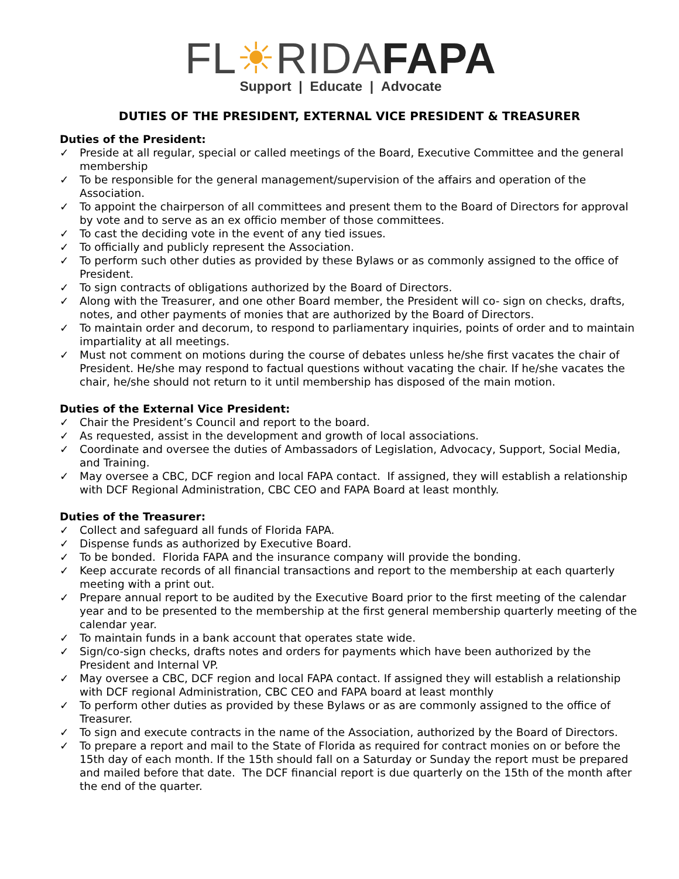FL☀RIDA FAPA
Support | Educate | Advocate
DUTIES OF THE PRESIDENT, EXTERNAL VICE PRESIDENT & TREASURER
Duties of the President:
✓ Preside at all regular, special or called meetings of the Board, Executive Committee and the general membership
✓ To be responsible for the general management/supervision of the affairs and operation of the Association.
✓ To appoint the chairperson of all committees and present them to the Board of Directors for approval by vote and to serve as an ex officio member of those committees.
✓ To cast the deciding vote in the event of any tied issues.
✓ To officially and publicly represent the Association.
✓ To perform such other duties as provided by these Bylaws or as commonly assigned to the office of President.
✓ To sign contracts of obligations authorized by the Board of Directors.
✓ Along with the Treasurer, and one other Board member, the President will co- sign on checks, drafts, notes, and other payments of monies that are authorized by the Board of Directors.
✓ To maintain order and decorum, to respond to parliamentary inquiries, points of order and to maintain impartiality at all meetings.
✓ Must not comment on motions during the course of debates unless he/she first vacates the chair of President. He/she may respond to factual questions without vacating the chair. If he/she vacates the chair, he/she should not return to it until membership has disposed of the main motion.
Duties of the External Vice President:
✓ Chair the President’s Council and report to the board.
✓ As requested, assist in the development and growth of local associations.
✓ Coordinate and oversee the duties of Ambassadors of Legislation, Advocacy, Support, Social Media, and Training.
✓ May oversee a CBC, DCF region and local FAPA contact. If assigned, they will establish a relationship with DCF Regional Administration, CBC CEO and FAPA Board at least monthly.
Duties of the Treasurer:
✓ Collect and safeguard all funds of Florida FAPA.
✓ Dispense funds as authorized by Executive Board.
✓ To be bonded. Florida FAPA and the insurance company will provide the bonding.
✓ Keep accurate records of all financial transactions and report to the membership at each quarterly meeting with a print out.
✓ Prepare annual report to be audited by the Executive Board prior to the first meeting of the calendar year and to be presented to the membership at the first general membership quarterly meeting of the calendar year.
✓ To maintain funds in a bank account that operates state wide.
✓ Sign/co-sign checks, drafts notes and orders for payments which have been authorized by the President and Internal VP.
✓ May oversee a CBC, DCF region and local FAPA contact. If assigned they will establish a relationship with DCF regional Administration, CBC CEO and FAPA board at least monthly
✓ To perform other duties as provided by these Bylaws or as are commonly assigned to the office of Treasurer.
✓ To sign and execute contracts in the name of the Association, authorized by the Board of Directors.
✓ To prepare a report and mail to the State of Florida as required for contract monies on or before the 15th day of each month. If the 15th should fall on a Saturday or Sunday the report must be prepared and mailed before that date. The DCF financial report is due quarterly on the 15th of the month after the end of the quarter.